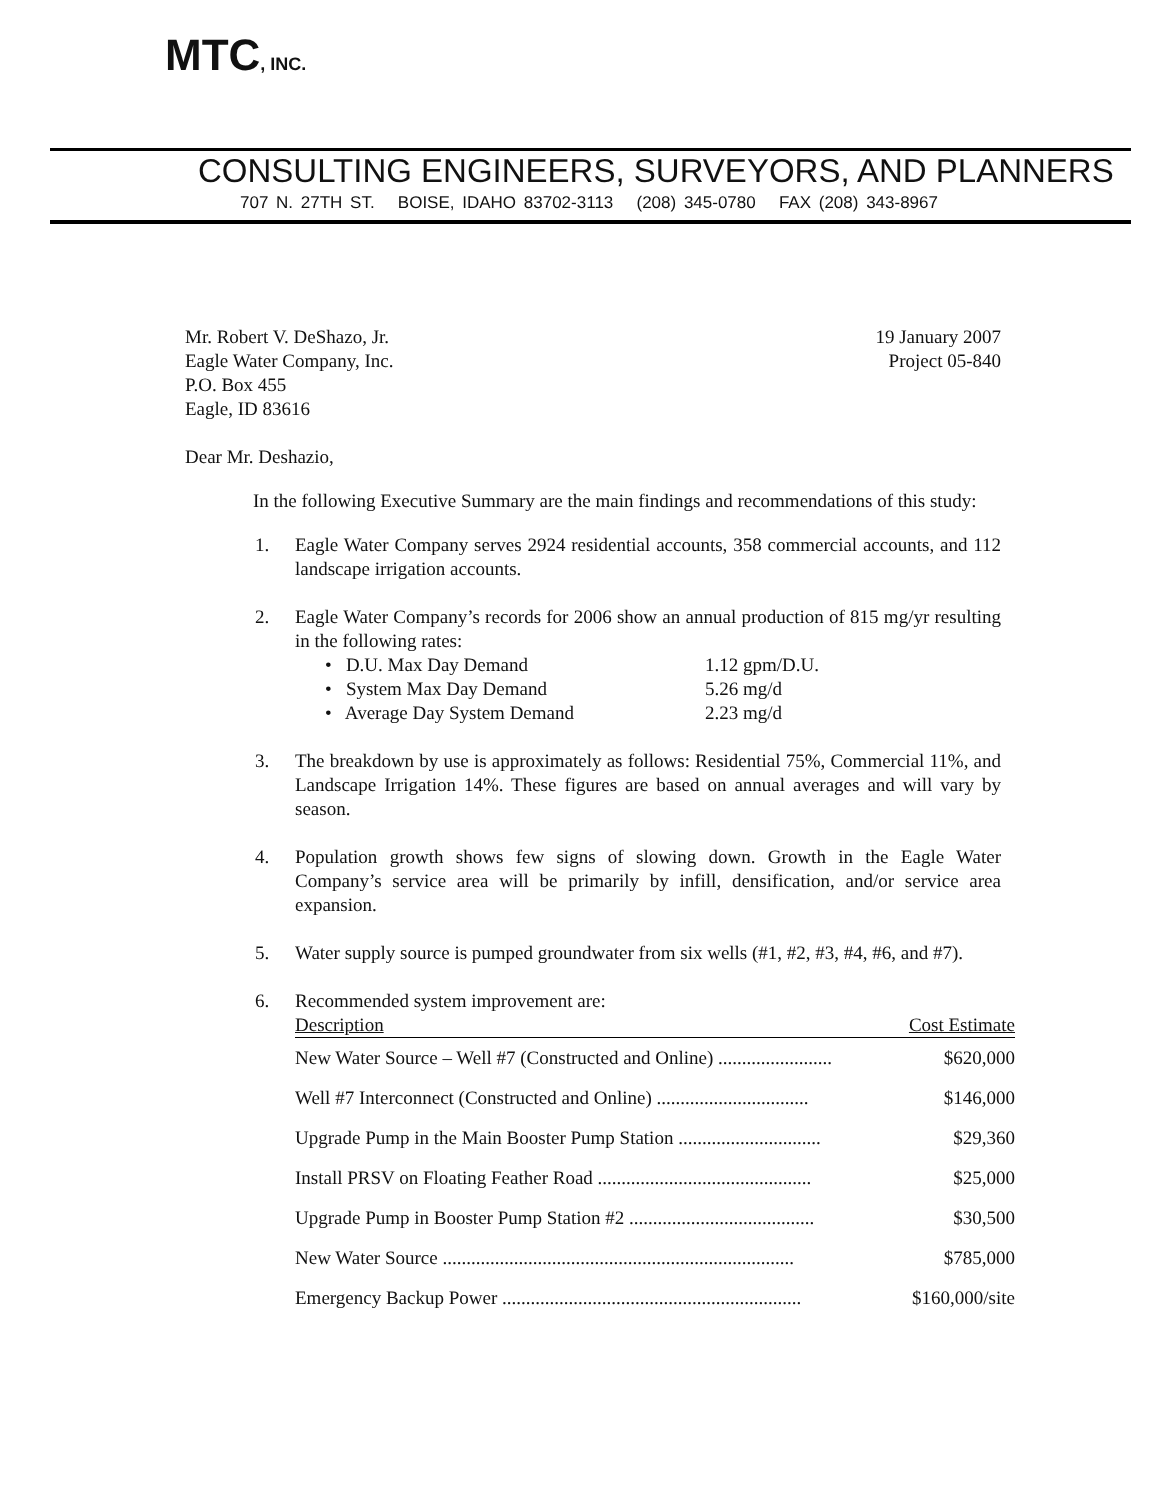MTC, INC.
CONSULTING ENGINEERS, SURVEYORS, AND PLANNERS
707 N. 27TH ST. BOISE, IDAHO 83702-3113 (208) 345-0780 FAX (208) 343-8967
Mr. Robert V. DeShazo, Jr.
Eagle Water Company, Inc.
P.O. Box 455
Eagle, ID 83616
19 January 2007
Project 05-840
Dear Mr. Deshazio,
In the following Executive Summary are the main findings and recommendations of this study:
1. Eagle Water Company serves 2924 residential accounts, 358 commercial accounts, and 112 landscape irrigation accounts.
2. Eagle Water Company’s records for 2006 show an annual production of 815 mg/yr resulting in the following rates:
• D.U. Max Day Demand 1.12 gpm/D.U.
• System Max Day Demand 5.26 mg/d
• Average Day System Demand 2.23 mg/d
3. The breakdown by use is approximately as follows: Residential 75%, Commercial 11%, and Landscape Irrigation 14%. These figures are based on annual averages and will vary by season.
4. Population growth shows few signs of slowing down. Growth in the Eagle Water Company’s service area will be primarily by infill, densification, and/or service area expansion.
5. Water supply source is pumped groundwater from six wells (#1, #2, #3, #4, #6, and #7).
6. Recommended system improvement are:
| Description | Cost Estimate |
| --- | --- |
| New Water Source – Well #7 (Constructed and Online) ........................ | $620,000 |
| Well #7 Interconnect (Constructed and Online) ................................ | $146,000 |
| Upgrade Pump in the Main Booster Pump Station .............................. | $29,360 |
| Install PRSV on Floating Feather Road ............................................. | $25,000 |
| Upgrade Pump in Booster Pump Station #2 ....................................... | $30,500 |
| New Water Source .......................................................................... | $785,000 |
| Emergency Backup Power ............................................................... | $160,000/site |